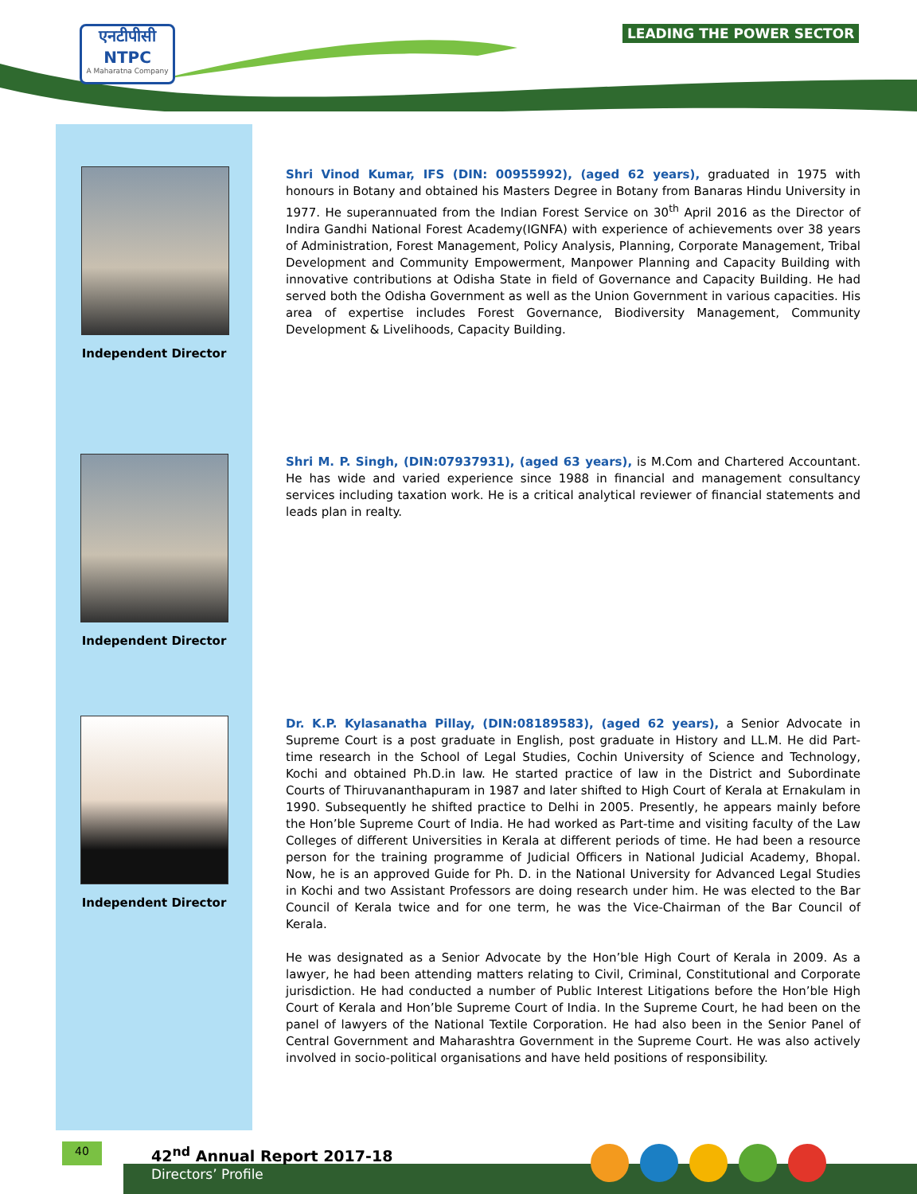एनटीपीसी
NTPC
A Maharatna Company
LEADING THE POWER SECTOR
Independent Director
Shri Vinod Kumar, IFS (DIN: 00955992), (aged 62 years), graduated in 1975 with honours in Botany and obtained his Masters Degree in Botany from Banaras Hindu University in 1977. He superannuated from the Indian Forest Service on 30<sup>th</sup> April 2016 as the Director of Indira Gandhi National Forest Academy(IGNFA) with experience of achievements over 38 years of Administration, Forest Management, Policy Analysis, Planning, Corporate Management, Tribal Development and Community Empowerment, Manpower Planning and Capacity Building with innovative contributions at Odisha State in field of Governance and Capacity Building. He had served both the Odisha Government as well as the Union Government in various capacities. His area of expertise includes Forest Governance, Biodiversity Management, Community Development & Livelihoods, Capacity Building.
Independent Director
Shri M. P. Singh, (DIN:07937931), (aged 63 years), is M.Com and Chartered Accountant. He has wide and varied experience since 1988 in financial and management consultancy services including taxation work. He is a critical analytical reviewer of financial statements and leads plan in realty.
Independent Director
Dr. K.P. Kylasanatha Pillay, (DIN:08189583), (aged 62 years), a Senior Advocate in Supreme Court is a post graduate in English, post graduate in History and LL.M. He did Part-time research in the School of Legal Studies, Cochin University of Science and Technology, Kochi and obtained Ph.D.in law. He started practice of law in the District and Subordinate Courts of Thiruvananthapuram in 1987 and later shifted to High Court of Kerala at Ernakulam in 1990. Subsequently he shifted practice to Delhi in 2005. Presently, he appears mainly before the Hon’ble Supreme Court of India. He had worked as Part-time and visiting faculty of the Law Colleges of different Universities in Kerala at different periods of time. He had been a resource person for the training programme of Judicial Officers in National Judicial Academy, Bhopal. Now, he is an approved Guide for Ph. D. in the National University for Advanced Legal Studies in Kochi and two Assistant Professors are doing research under him. He was elected to the Bar Council of Kerala twice and for one term, he was the Vice-Chairman of the Bar Council of Kerala.
He was designated as a Senior Advocate by the Hon’ble High Court of Kerala in 2009. As a lawyer, he had been attending matters relating to Civil, Criminal, Constitutional and Corporate jurisdiction. He had conducted a number of Public Interest Litigations before the Hon’ble High Court of Kerala and Hon’ble Supreme Court of India. In the Supreme Court, he had been on the panel of lawyers of the National Textile Corporation. He had also been in the Senior Panel of Central Government and Maharashtra Government in the Supreme Court. He was also actively involved in socio-political organisations and have held positions of responsibility.
40 42<sup>nd</sup> Annual Report 2017-18
Directors’ Profile